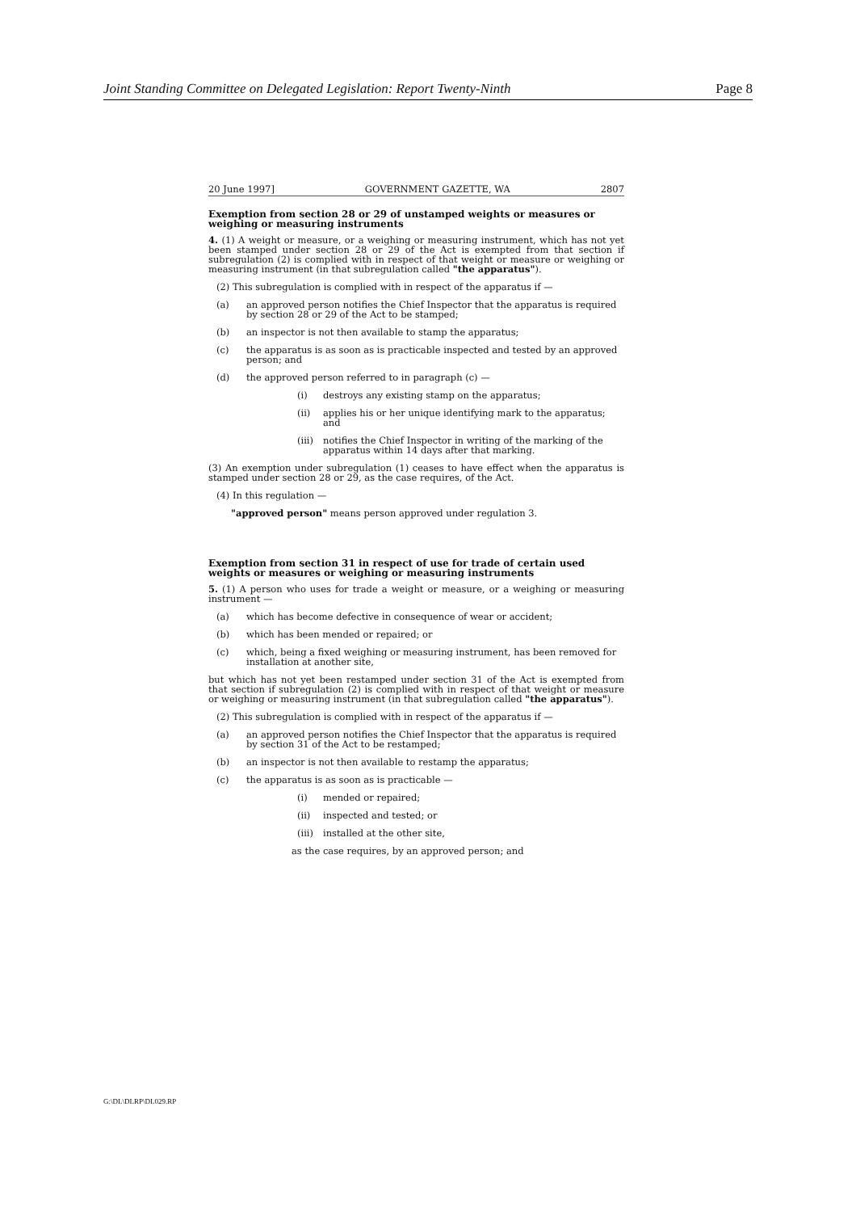Joint Standing Committee on Delegated Legislation: Report Twenty-Ninth Page 8
20 June 1997] GOVERNMENT GAZETTE, WA 2807
Exemption from section 28 or 29 of unstamped weights or measures or weighing or measuring instruments
4. (1) A weight or measure, or a weighing or measuring instrument, which has not yet been stamped under section 28 or 29 of the Act is exempted from that section if subregulation (2) is complied with in respect of that weight or measure or weighing or measuring instrument (in that subregulation called "the apparatus").
(2) This subregulation is complied with in respect of the apparatus if —
(a) an approved person notifies the Chief Inspector that the apparatus is required by section 28 or 29 of the Act to be stamped;
(b) an inspector is not then available to stamp the apparatus;
(c) the apparatus is as soon as is practicable inspected and tested by an approved person; and
(d) the approved person referred to in paragraph (c) —
(i) destroys any existing stamp on the apparatus;
(ii) applies his or her unique identifying mark to the apparatus; and
(iii) notifies the Chief Inspector in writing of the marking of the apparatus within 14 days after that marking.
(3) An exemption under subregulation (1) ceases to have effect when the apparatus is stamped under section 28 or 29, as the case requires, of the Act.
(4) In this regulation —
"approved person" means person approved under regulation 3.
Exemption from section 31 in respect of use for trade of certain used weights or measures or weighing or measuring instruments
5. (1) A person who uses for trade a weight or measure, or a weighing or measuring instrument —
(a) which has become defective in consequence of wear or accident;
(b) which has been mended or repaired; or
(c) which, being a fixed weighing or measuring instrument, has been removed for installation at another site,
but which has not yet been restamped under section 31 of the Act is exempted from that section if subregulation (2) is complied with in respect of that weight or measure or weighing or measuring instrument (in that subregulation called "the apparatus").
(2) This subregulation is complied with in respect of the apparatus if —
(a) an approved person notifies the Chief Inspector that the apparatus is required by section 31 of the Act to be restamped;
(b) an inspector is not then available to restamp the apparatus;
(c) the apparatus is as soon as is practicable —
(i) mended or repaired;
(ii) inspected and tested; or
(iii) installed at the other site,
as the case requires, by an approved person; and
G:\DL\DLRP\DL029.RP